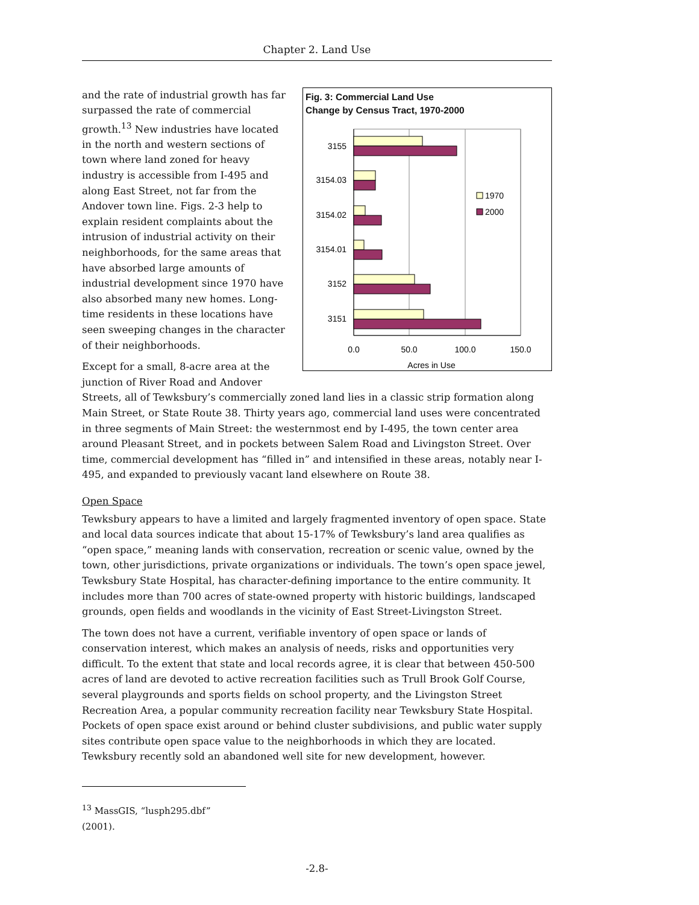Chapter 2. Land Use
Fig. 3: Commercial Land Use
Change by Census Tract, 1970-2000
3155
3154.03
3154.02
3154.01
3152
3151
1970
2000
0.0
50.0
100.0
150.0
Acres in Use
and the rate of industrial growth has far surpassed the rate of commercial growth.<sup>13</sup> New industries have located in the north and western sections of town where land zoned for heavy industry is accessible from I-495 and along East Street, not far from the Andover town line. Figs. 2-3 help to explain resident complaints about the intrusion of industrial activity on their neighborhoods, for the same areas that have absorbed large amounts of industrial development since 1970 have also absorbed many new homes. Long-time residents in these locations have seen sweeping changes in the character of their neighborhoods.
Except for a small, 8-acre area at the junction of River Road and Andover Streets, all of Tewksbury’s commercially zoned land lies in a classic strip formation along Main Street, or State Route 38. Thirty years ago, commercial land uses were concentrated in three segments of Main Street: the westernmost end by I-495, the town center area around Pleasant Street, and in pockets between Salem Road and Livingston Street. Over time, commercial development has “filled in” and intensified in these areas, notably near I-495, and expanded to previously vacant land elsewhere on Route 38.
Open Space
Tewksbury appears to have a limited and largely fragmented inventory of open space. State and local data sources indicate that about 15-17% of Tewksbury’s land area qualifies as “open space,” meaning lands with conservation, recreation or scenic value, owned by the town, other jurisdictions, private organizations or individuals. The town’s open space jewel, Tewksbury State Hospital, has character-defining importance to the entire community. It includes more than 700 acres of state-owned property with historic buildings, landscaped grounds, open fields and woodlands in the vicinity of East Street-Livingston Street.
The town does not have a current, verifiable inventory of open space or lands of conservation interest, which makes an analysis of needs, risks and opportunities very difficult. To the extent that state and local records agree, it is clear that between 450-500 acres of land are devoted to active recreation facilities such as Trull Brook Golf Course, several playgrounds and sports fields on school property, and the Livingston Street Recreation Area, a popular community recreation facility near Tewksbury State Hospital. Pockets of open space exist around or behind cluster subdivisions, and public water supply sites contribute open space value to the neighborhoods in which they are located. Tewksbury recently sold an abandoned well site for new development, however.
<sup>13</sup> MassGIS, “lusph295.dbf” (2001).
-2.8-